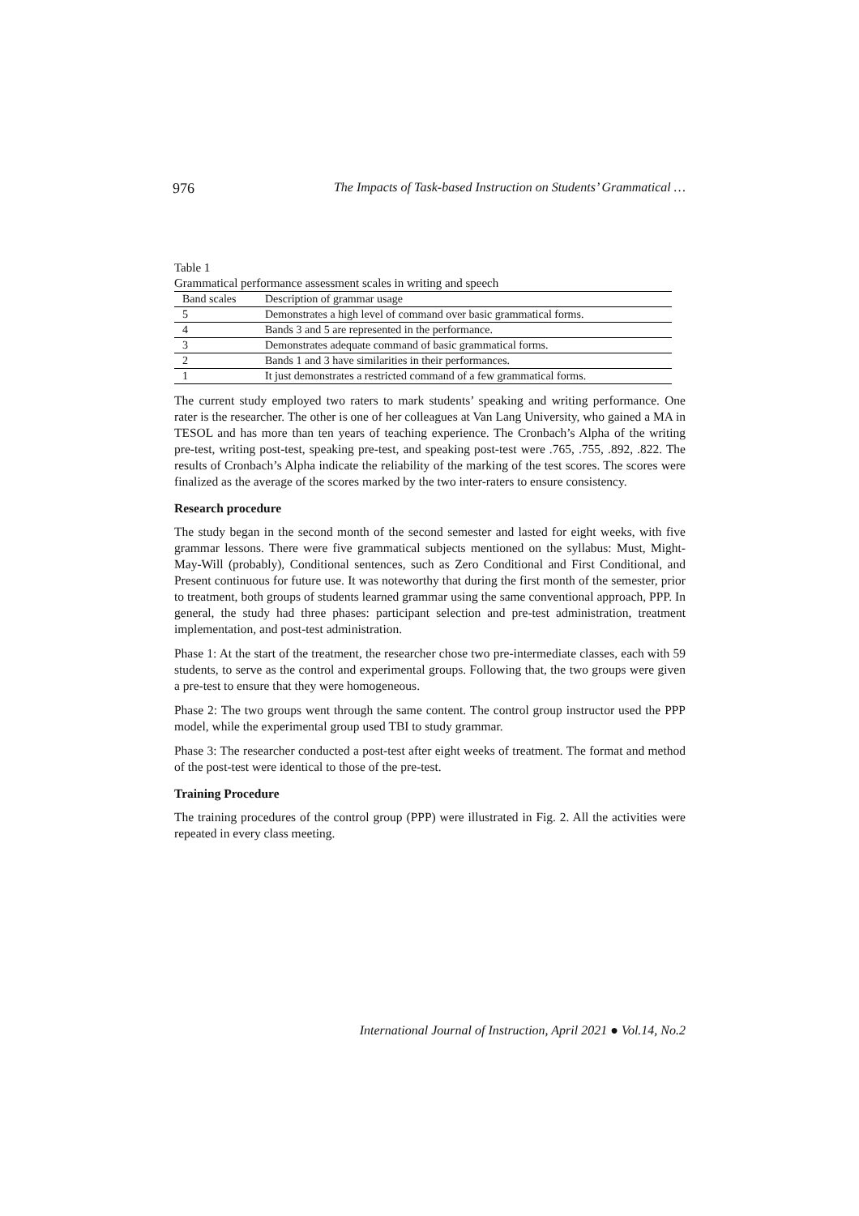976 The Impacts of Task-based Instruction on Students’ Grammatical …
Table 1
Grammatical performance assessment scales in writing and speech
| Band scales | Description of grammar usage |
| 5 | Demonstrates a high level of command over basic grammatical forms. |
| 4 | Bands 3 and 5 are represented in the performance. |
| 3 | Demonstrates adequate command of basic grammatical forms. |
| 2 | Bands 1 and 3 have similarities in their performances. |
| 1 | It just demonstrates a restricted command of a few grammatical forms. |
The current study employed two raters to mark students’ speaking and writing performance. One rater is the researcher. The other is one of her colleagues at Van Lang University, who gained a MA in TESOL and has more than ten years of teaching experience. The Cronbach’s Alpha of the writing pre-test, writing post-test, speaking pre-test, and speaking post-test were .765, .755, .892, .822. The results of Cronbach’s Alpha indicate the reliability of the marking of the test scores. The scores were finalized as the average of the scores marked by the two inter-raters to ensure consistency.
Research procedure
The study began in the second month of the second semester and lasted for eight weeks, with five grammar lessons. There were five grammatical subjects mentioned on the syllabus: Must, Might-May-Will (probably), Conditional sentences, such as Zero Conditional and First Conditional, and Present continuous for future use. It was noteworthy that during the first month of the semester, prior to treatment, both groups of students learned grammar using the same conventional approach, PPP. In general, the study had three phases: participant selection and pre-test administration, treatment implementation, and post-test administration.
Phase 1: At the start of the treatment, the researcher chose two pre-intermediate classes, each with 59 students, to serve as the control and experimental groups. Following that, the two groups were given a pre-test to ensure that they were homogeneous.
Phase 2: The two groups went through the same content. The control group instructor used the PPP model, while the experimental group used TBI to study grammar.
Phase 3: The researcher conducted a post-test after eight weeks of treatment. The format and method of the post-test were identical to those of the pre-test.
Training Procedure
The training procedures of the control group (PPP) were illustrated in Fig. 2. All the activities were repeated in every class meeting.
International Journal of Instruction, April 2021 ● Vol.14, No.2